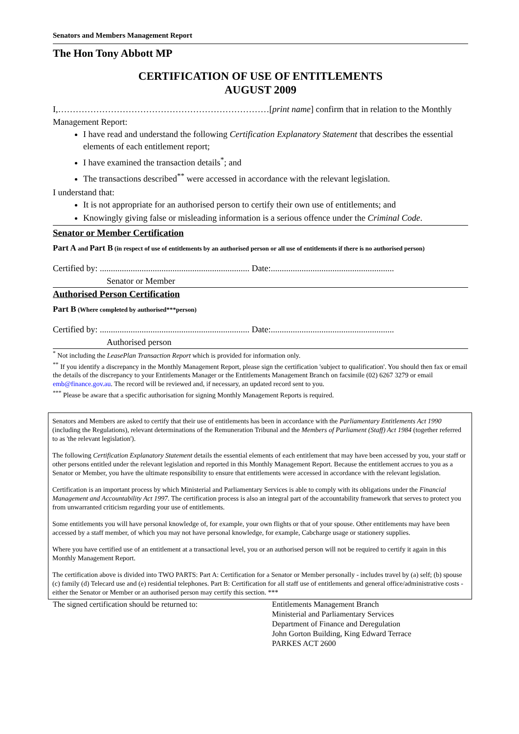Senators and Members Management Report
The Hon Tony Abbott MP
CERTIFICATION OF USE OF ENTITLEMENTS
AUGUST 2009
I,………………………………………………………………[print name] confirm that in relation to the Monthly Management Report:
I have read and understand the following Certification Explanatory Statement that describes the essential elements of each entitlement report;
I have examined the transaction details<sup>*</sup>; and
The transactions described<sup>**</sup> were accessed in accordance with the relevant legislation.
I understand that:
It is not appropriate for an authorised person to certify their own use of entitlements; and
Knowingly giving false or misleading information is a serious offence under the Criminal Code.
Senator or Member Certification
Part A and Part B (in respect of use of entitlements by an authorised person or all use of entitlements if there is no authorised person)
Certified by: .................................................................... Date:........................................................
Senator or Member
Authorised Person Certification
Part B (Where completed by authorised***person)
Certified by: .................................................................... Date:........................................................
Authorised person
<sup>*</sup> Not including the LeasePlan Transaction Report which is provided for information only.
<sup>**</sup> If you identify a discrepancy in the Monthly Management Report, please sign the certification 'subject to qualification'. You should then fax or email the details of the discrepancy to your Entitlements Manager or the Entitlements Management Branch on facsimile (02) 6267 3279 or email emb@finance.gov.au. The record will be reviewed and, if necessary, an updated record sent to you.
<sup>***</sup> Please be aware that a specific authorisation for signing Monthly Management Reports is required.
Senators and Members are asked to certify that their use of entitlements has been in accordance with the Parliamentary Entitlements Act 1990 (including the Regulations), relevant determinations of the Remuneration Tribunal and the Members of Parliament (Staff) Act 1984 (together referred to as 'the relevant legislation').
The following Certification Explanatory Statement details the essential elements of each entitlement that may have been accessed by you, your staff or other persons entitled under the relevant legislation and reported in this Monthly Management Report. Because the entitlement accrues to you as a Senator or Member, you have the ultimate responsibility to ensure that entitlements were accessed in accordance with the relevant legislation.
Certification is an important process by which Ministerial and Parliamentary Services is able to comply with its obligations under the Financial Management and Accountability Act 1997. The certification process is also an integral part of the accountability framework that serves to protect you from unwarranted criticism regarding your use of entitlements.
Some entitlements you will have personal knowledge of, for example, your own flights or that of your spouse. Other entitlements may have been accessed by a staff member, of which you may not have personal knowledge, for example, Cabcharge usage or stationery supplies.
Where you have certified use of an entitlement at a transactional level, you or an authorised person will not be required to certify it again in this Monthly Management Report.
The certification above is divided into TWO PARTS: Part A: Certification for a Senator or Member personally - includes travel by (a) self; (b) spouse (c) family (d) Telecard use and (e) residential telephones. Part B: Certification for all staff use of entitlements and general office/administrative costs - either the Senator or Member or an authorised person may certify this section. ***
The signed certification should be returned to:
Entitlements Management Branch
Ministerial and Parliamentary Services
Department of Finance and Deregulation
John Gorton Building, King Edward Terrace
PARKES ACT 2600